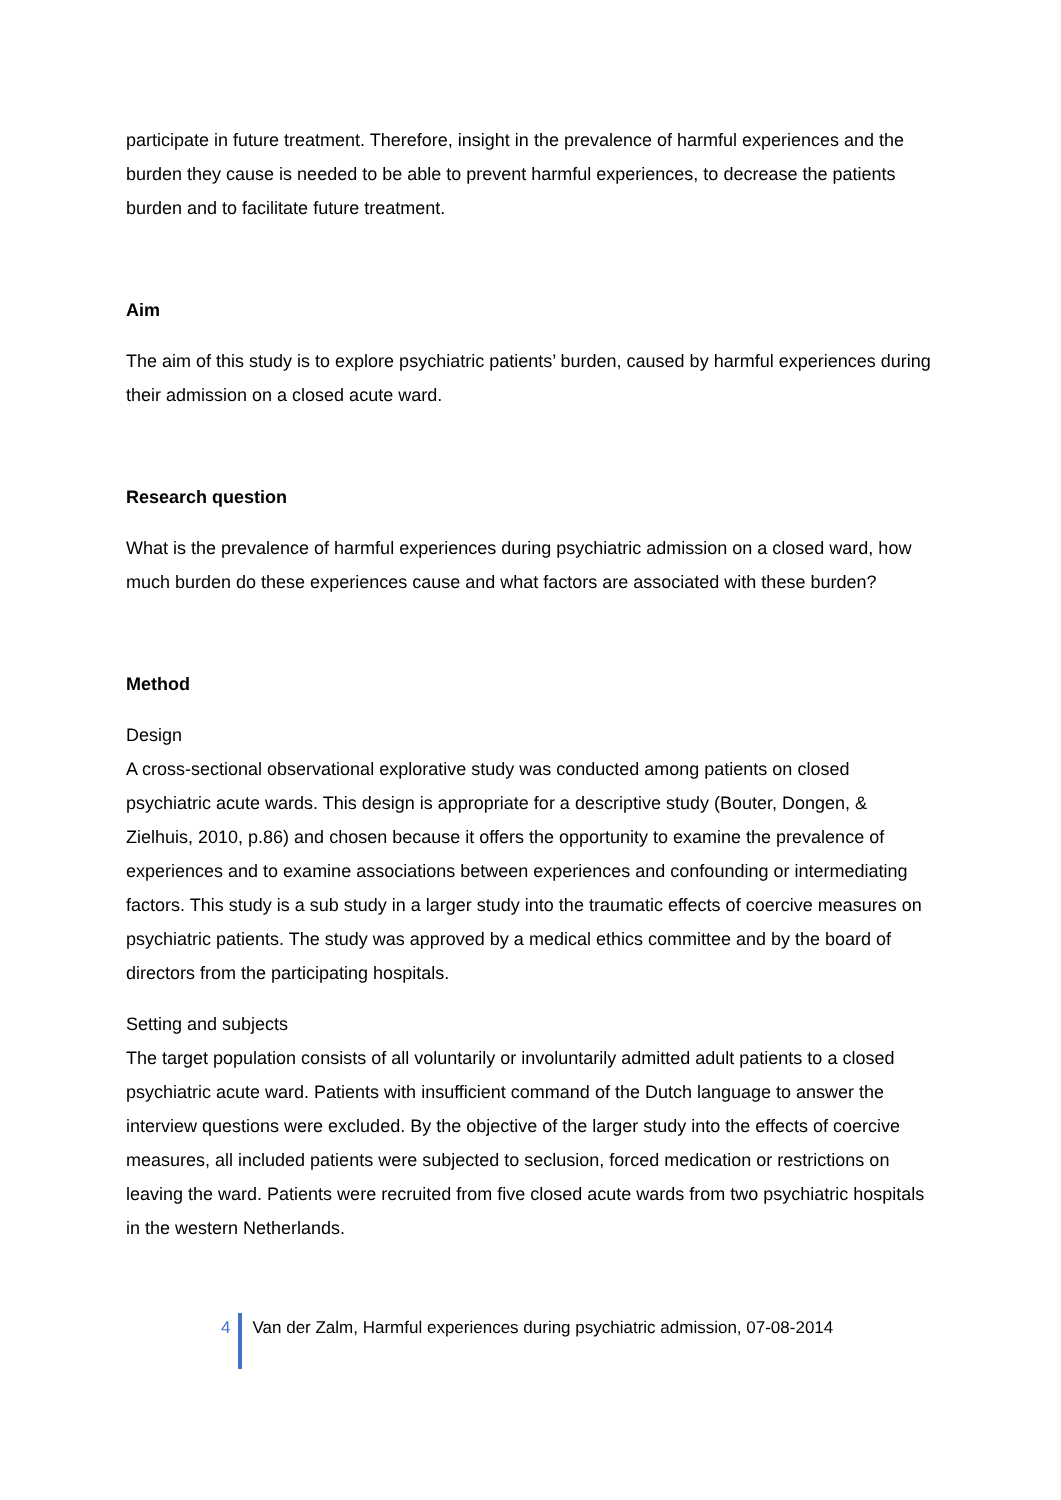participate in future treatment. Therefore, insight in the prevalence of harmful experiences and the burden they cause is needed to be able to prevent harmful experiences, to decrease the patients burden and to facilitate future treatment.
Aim
The aim of this study is to explore psychiatric patients’ burden, caused by harmful experiences during their admission on a closed acute ward.
Research question
What is the prevalence of harmful experiences during psychiatric admission on a closed ward, how much burden do these experiences cause and what factors are associated with these burden?
Method
Design
A cross-sectional observational explorative study was conducted among patients on closed psychiatric acute wards. This design is appropriate for a descriptive study (Bouter, Dongen, & Zielhuis, 2010, p.86) and chosen because it offers the opportunity to examine the prevalence of experiences and to examine associations between experiences and confounding or intermediating factors. This study is a sub study in a larger study into the traumatic effects of coercive measures on psychiatric patients. The study was approved by a medical ethics committee and by the board of directors from the participating hospitals.
Setting and subjects
The target population consists of all voluntarily or involuntarily admitted adult patients to a closed psychiatric acute ward. Patients with insufficient command of the Dutch language to answer the interview questions were excluded. By the objective of the larger study into the effects of coercive measures, all included patients were subjected to seclusion, forced medication or restrictions on leaving the ward. Patients were recruited from five closed acute wards from two psychiatric hospitals in the western Netherlands.
4 Van der Zalm, Harmful experiences during psychiatric admission, 07-08-2014